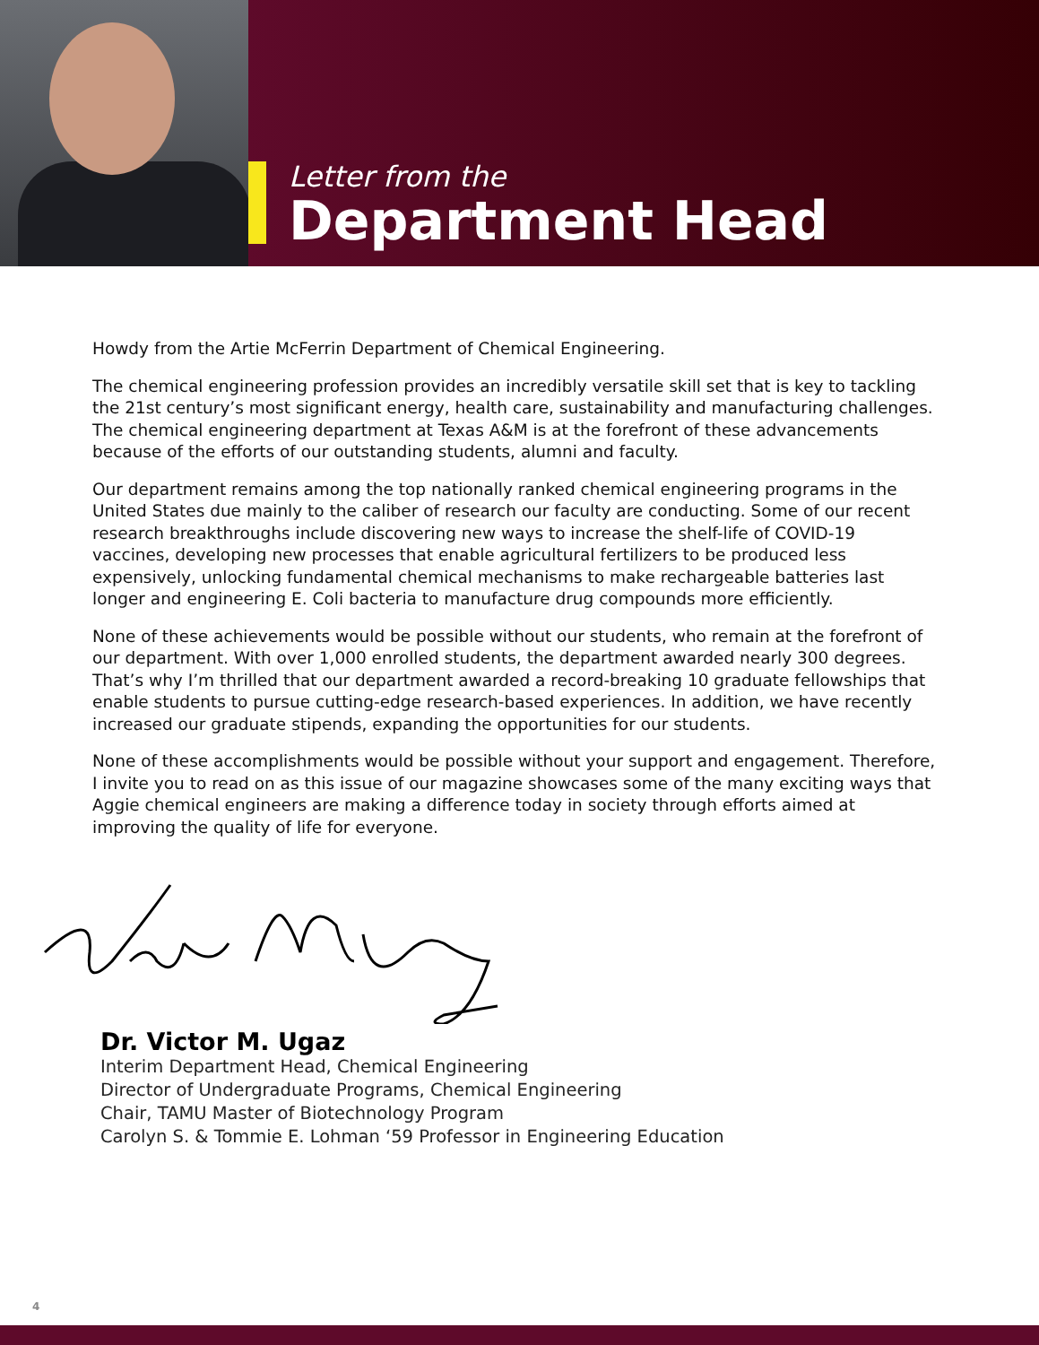Letter from the
Department Head
Howdy from the Artie McFerrin Department of Chemical Engineering.
The chemical engineering profession provides an incredibly versatile skill set that is key to tackling the 21st century’s most significant energy, health care, sustainability and manufacturing challenges. The chemical engineering department at Texas A&M is at the forefront of these advancements because of the efforts of our outstanding students, alumni and faculty.
Our department remains among the top nationally ranked chemical engineering programs in the United States due mainly to the caliber of research our faculty are conducting. Some of our recent research breakthroughs include discovering new ways to increase the shelf-life of COVID-19 vaccines, developing new processes that enable agricultural fertilizers to be produced less expensively, unlocking fundamental chemical mechanisms to make rechargeable batteries last longer and engineering E. Coli bacteria to manufacture drug compounds more efficiently.
None of these achievements would be possible without our students, who remain at the forefront of our department. With over 1,000 enrolled students, the department awarded nearly 300 degrees. That’s why I’m thrilled that our department awarded a record-breaking 10 graduate fellowships that enable students to pursue cutting-edge research-based experiences. In addition, we have recently increased our graduate stipends, expanding the opportunities for our students.
None of these accomplishments would be possible without your support and engagement. Therefore, I invite you to read on as this issue of our magazine showcases some of the many exciting ways that Aggie chemical engineers are making a difference today in society through efforts aimed at improving the quality of life for everyone.
Dr. Victor M. Ugaz
Interim Department Head, Chemical Engineering
Director of Undergraduate Programs, Chemical Engineering
Chair, TAMU Master of Biotechnology Program
Carolyn S. & Tommie E. Lohman ‘59 Professor in Engineering Education
4